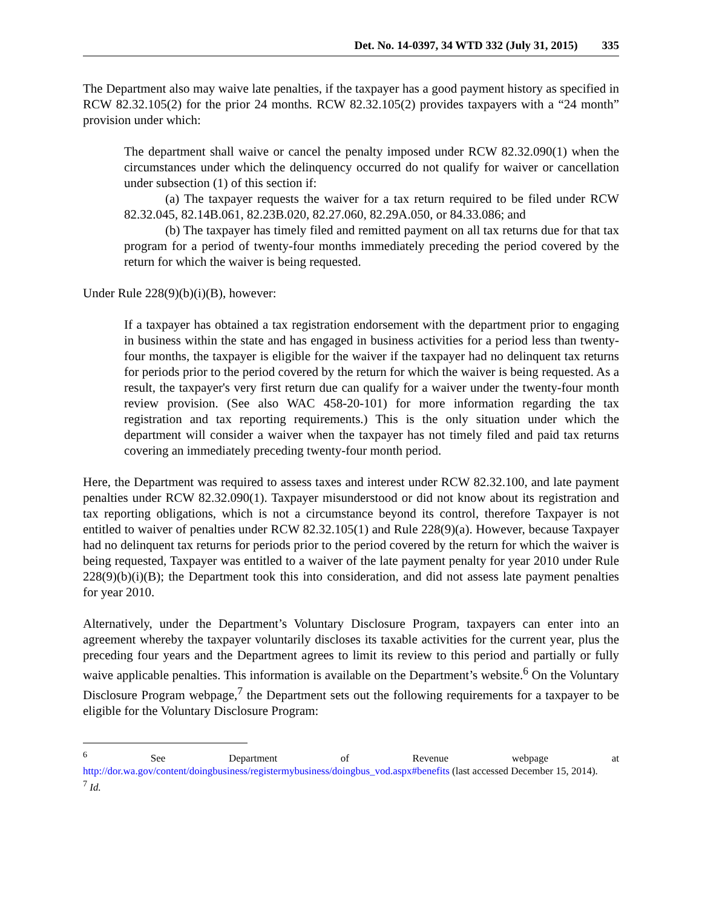Det. No. 14-0397, 34 WTD 332 (July 31, 2015) 335
The Department also may waive late penalties, if the taxpayer has a good payment history as specified in RCW 82.32.105(2) for the prior 24 months. RCW 82.32.105(2) provides taxpayers with a “24 month” provision under which:
The department shall waive or cancel the penalty imposed under RCW 82.32.090(1) when the circumstances under which the delinquency occurred do not qualify for waiver or cancellation under subsection (1) of this section if:
(a) The taxpayer requests the waiver for a tax return required to be filed under RCW 82.32.045, 82.14B.061, 82.23B.020, 82.27.060, 82.29A.050, or 84.33.086; and
(b) The taxpayer has timely filed and remitted payment on all tax returns due for that tax program for a period of twenty-four months immediately preceding the period covered by the return for which the waiver is being requested.
Under Rule 228(9)(b)(i)(B), however:
If a taxpayer has obtained a tax registration endorsement with the department prior to engaging in business within the state and has engaged in business activities for a period less than twenty-four months, the taxpayer is eligible for the waiver if the taxpayer had no delinquent tax returns for periods prior to the period covered by the return for which the waiver is being requested. As a result, the taxpayer's very first return due can qualify for a waiver under the twenty-four month review provision. (See also WAC 458-20-101) for more information regarding the tax registration and tax reporting requirements.) This is the only situation under which the department will consider a waiver when the taxpayer has not timely filed and paid tax returns covering an immediately preceding twenty-four month period.
Here, the Department was required to assess taxes and interest under RCW 82.32.100, and late payment penalties under RCW 82.32.090(1). Taxpayer misunderstood or did not know about its registration and tax reporting obligations, which is not a circumstance beyond its control, therefore Taxpayer is not entitled to waiver of penalties under RCW 82.32.105(1) and Rule 228(9)(a). However, because Taxpayer had no delinquent tax returns for periods prior to the period covered by the return for which the waiver is being requested, Taxpayer was entitled to a waiver of the late payment penalty for year 2010 under Rule 228(9)(b)(i)(B); the Department took this into consideration, and did not assess late payment penalties for year 2010.
Alternatively, under the Department’s Voluntary Disclosure Program, taxpayers can enter into an agreement whereby the taxpayer voluntarily discloses its taxable activities for the current year, plus the preceding four years and the Department agrees to limit its review to this period and partially or fully waive applicable penalties. This information is available on the Department’s website.<sup>6</sup> On the Voluntary Disclosure Program webpage,<sup>7</sup> the Department sets out the following requirements for a taxpayer to be eligible for the Voluntary Disclosure Program:
<sup>6</sup> See Department of Revenue webpage at http://dor.wa.gov/content/doingbusiness/registermybusiness/doingbus_vod.aspx#benefits (last accessed December 15, 2014).
<sup>7</sup> Id.